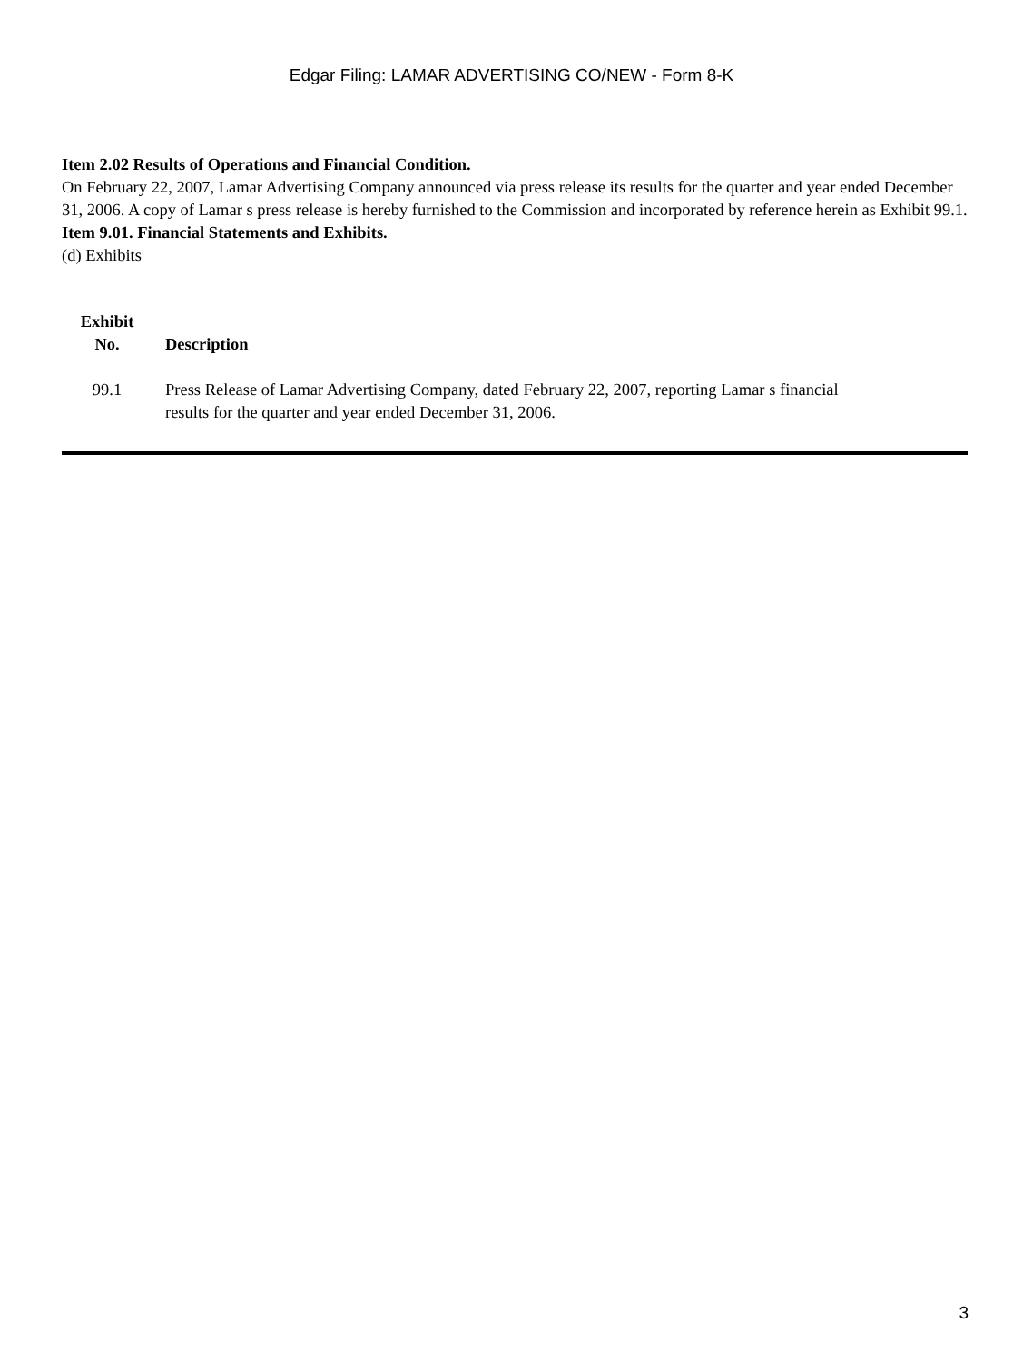Edgar Filing: LAMAR ADVERTISING CO/NEW - Form 8-K
Item 2.02 Results of Operations and Financial Condition.
On February 22, 2007, Lamar Advertising Company announced via press release its results for the quarter and year ended December 31, 2006. A copy of Lamar s press release is hereby furnished to the Commission and incorporated by reference herein as Exhibit 99.1.
Item 9.01. Financial Statements and Exhibits.
(d) Exhibits
| Exhibit No. | | Description |
| --- | --- | --- |
| 99.1 | | Press Release of Lamar Advertising Company, dated February 22, 2007, reporting Lamar s financial results for the quarter and year ended December 31, 2006. |
3